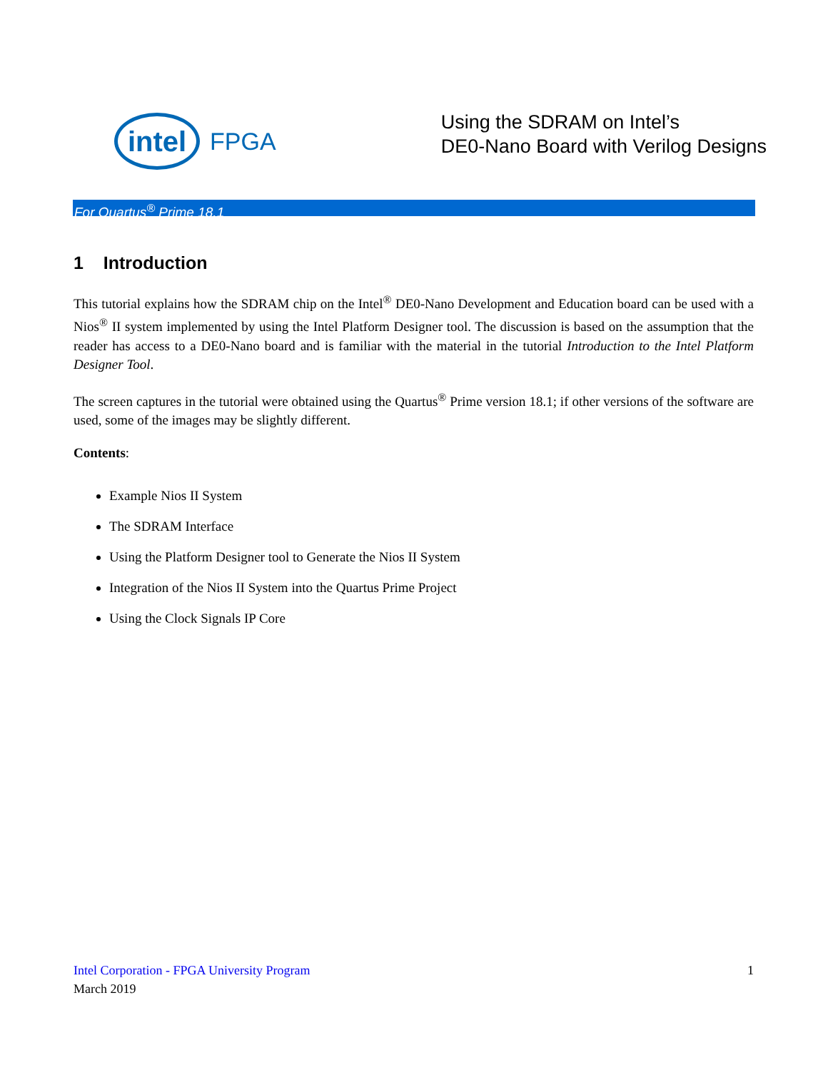intel
FPGA
Using the SDRAM on Intel’s
DE0-Nano Board with Verilog Designs
For Quartus<sup>®</sup> Prime 18.1
1 Introduction
This tutorial explains how the SDRAM chip on the Intel<sup>®</sup> DE0-Nano Development and Education board can be used with a Nios<sup>®</sup> II system implemented by using the Intel Platform Designer tool. The discussion is based on the assumption that the reader has access to a DE0-Nano board and is familiar with the material in the tutorial Introduction to the Intel Platform Designer Tool.
The screen captures in the tutorial were obtained using the Quartus<sup>®</sup> Prime version 18.1; if other versions of the software are used, some of the images may be slightly different.
Contents:
Example Nios II System
The SDRAM Interface
Using the Platform Designer tool to Generate the Nios II System
Integration of the Nios II System into the Quartus Prime Project
Using the Clock Signals IP Core
Intel Corporation - FPGA University Program 1
March 2019